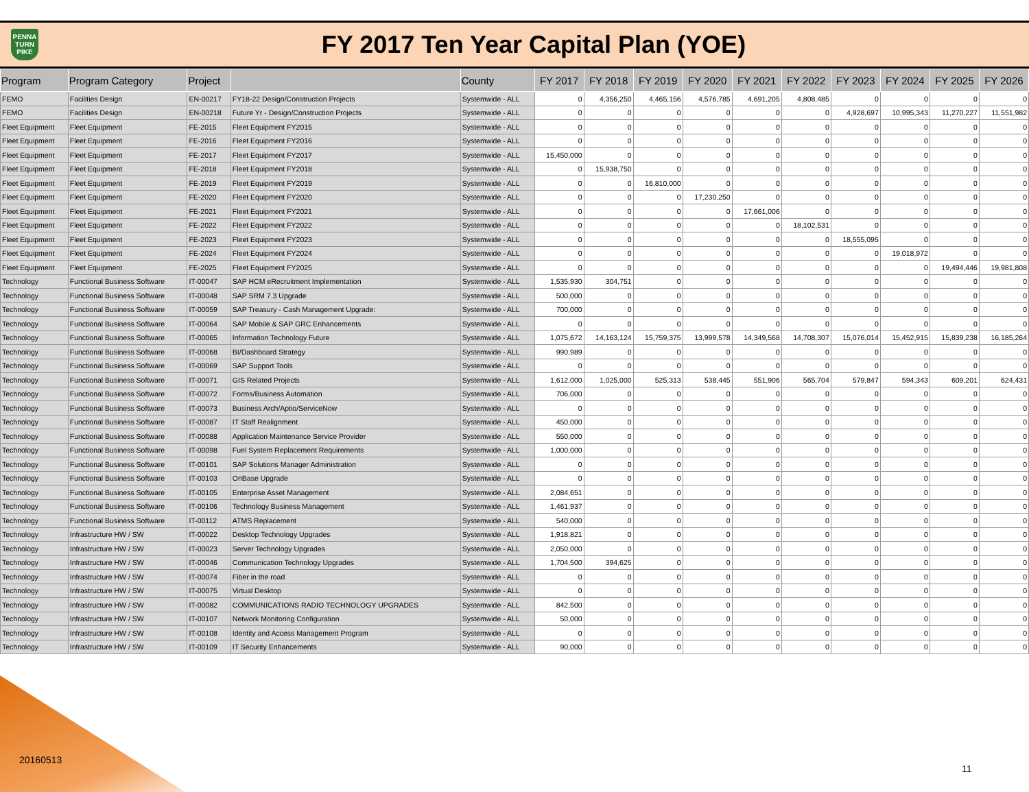PENNA
TURN
PIKE
FY 2017 Ten Year Capital Plan (YOE)
| Program | Program Category | Project | | County | FY 2017 | FY 2018 | FY 2019 | FY 2020 | FY 2021 | FY 2022 | FY 2023 | FY 2024 | FY 2025 | FY 2026 |
| --- | --- | --- | --- | --- | --- | --- | --- | --- | --- | --- | --- | --- | --- | --- |
| FEMO | Facilities Design | EN-00217 | FY18-22 Design/Construction Projects | Systemwide - ALL | 0 | 4,356,250 | 4,465,156 | 4,576,785 | 4,691,205 | 4,808,485 | 0 | 0 | 0 | 0 |
| FEMO | Facilities Design | EN-00218 | Future Yr - Design/Construction Projects | Systemwide - ALL | 0 | 0 | 0 | 0 | 0 | 0 | 4,928,697 | 10,995,343 | 11,270,227 | 11,551,982 |
| Fleet Equipment | Fleet Equipment | FE-2015 | Fleet Equipment FY2015 | Systemwide - ALL | 0 | 0 | 0 | 0 | 0 | 0 | 0 | 0 | 0 | 0 |
| Fleet Equipment | Fleet Equipment | FE-2016 | Fleet Equipment FY2016 | Systemwide - ALL | 0 | 0 | 0 | 0 | 0 | 0 | 0 | 0 | 0 | 0 |
| Fleet Equipment | Fleet Equipment | FE-2017 | Fleet Equipment FY2017 | Systemwide - ALL | 15,450,000 | 0 | 0 | 0 | 0 | 0 | 0 | 0 | 0 | 0 |
| Fleet Equipment | Fleet Equipment | FE-2018 | Fleet Equipment FY2018 | Systemwide - ALL | 0 | 15,938,750 | 0 | 0 | 0 | 0 | 0 | 0 | 0 | 0 |
| Fleet Equipment | Fleet Equipment | FE-2019 | Fleet Equipment FY2019 | Systemwide - ALL | 0 | 0 | 16,810,000 | 0 | 0 | 0 | 0 | 0 | 0 | 0 |
| Fleet Equipment | Fleet Equipment | FE-2020 | Fleet Equipment FY2020 | Systemwide - ALL | 0 | 0 | 0 | 17,230,250 | 0 | 0 | 0 | 0 | 0 | 0 |
| Fleet Equipment | Fleet Equipment | FE-2021 | Fleet Equipment FY2021 | Systemwide - ALL | 0 | 0 | 0 | 0 | 17,661,006 | 0 | 0 | 0 | 0 | 0 |
| Fleet Equipment | Fleet Equipment | FE-2022 | Fleet Equipment FY2022 | Systemwide - ALL | 0 | 0 | 0 | 0 | 0 | 18,102,531 | 0 | 0 | 0 | 0 |
| Fleet Equipment | Fleet Equipment | FE-2023 | Fleet Equipment FY2023 | Systemwide - ALL | 0 | 0 | 0 | 0 | 0 | 0 | 18,555,095 | 0 | 0 | 0 |
| Fleet Equipment | Fleet Equipment | FE-2024 | Fleet Equipment FY2024 | Systemwide - ALL | 0 | 0 | 0 | 0 | 0 | 0 | 0 | 19,018,972 | 0 | 0 |
| Fleet Equipment | Fleet Equipment | FE-2025 | Fleet Equipment FY2025 | Systemwide - ALL | 0 | 0 | 0 | 0 | 0 | 0 | 0 | 0 | 19,494,446 | 19,981,808 |
| Technology | Functional Business Software | IT-00047 | SAP HCM eRecruitment Implementation | Systemwide - ALL | 1,535,930 | 304,751 | 0 | 0 | 0 | 0 | 0 | 0 | 0 | 0 |
| Technology | Functional Business Software | IT-00048 | SAP SRM 7.3 Upgrade | Systemwide - ALL | 500,000 | 0 | 0 | 0 | 0 | 0 | 0 | 0 | 0 | 0 |
| Technology | Functional Business Software | IT-00059 | SAP Treasury - Cash Management Upgrade: | Systemwide - ALL | 700,000 | 0 | 0 | 0 | 0 | 0 | 0 | 0 | 0 | 0 |
| Technology | Functional Business Software | IT-00064 | SAP Mobile & SAP GRC Enhancements | Systemwide - ALL | 0 | 0 | 0 | 0 | 0 | 0 | 0 | 0 | 0 | 0 |
| Technology | Functional Business Software | IT-00065 | Information Technology Future | Systemwide - ALL | 1,075,672 | 14,163,124 | 15,759,375 | 13,999,578 | 14,349,568 | 14,708,307 | 15,076,014 | 15,452,915 | 15,839,238 | 16,185,264 |
| Technology | Functional Business Software | IT-00068 | BI/Dashboard Strategy | Systemwide - ALL | 990,989 | 0 | 0 | 0 | 0 | 0 | 0 | 0 | 0 | 0 |
| Technology | Functional Business Software | IT-00069 | SAP Support Tools | Systemwide - ALL | 0 | 0 | 0 | 0 | 0 | 0 | 0 | 0 | 0 | 0 |
| Technology | Functional Business Software | IT-00071 | GIS Related Projects | Systemwide - ALL | 1,612,000 | 1,025,000 | 525,313 | 538,445 | 551,906 | 565,704 | 579,847 | 594,343 | 609,201 | 624,431 |
| Technology | Functional Business Software | IT-00072 | Forms/Business Automation | Systemwide - ALL | 706,000 | 0 | 0 | 0 | 0 | 0 | 0 | 0 | 0 | 0 |
| Technology | Functional Business Software | IT-00073 | Business Arch/Aptio/ServiceNow | Systemwide - ALL | 0 | 0 | 0 | 0 | 0 | 0 | 0 | 0 | 0 | 0 |
| Technology | Functional Business Software | IT-00087 | IT Staff Realignment | Systemwide - ALL | 450,000 | 0 | 0 | 0 | 0 | 0 | 0 | 0 | 0 | 0 |
| Technology | Functional Business Software | IT-00088 | Application Maintenance Service Provider | Systemwide - ALL | 550,000 | 0 | 0 | 0 | 0 | 0 | 0 | 0 | 0 | 0 |
| Technology | Functional Business Software | IT-00098 | Fuel System Replacement Requirements | Systemwide - ALL | 1,000,000 | 0 | 0 | 0 | 0 | 0 | 0 | 0 | 0 | 0 |
| Technology | Functional Business Software | IT-00101 | SAP Solutions Manager Administration | Systemwide - ALL | 0 | 0 | 0 | 0 | 0 | 0 | 0 | 0 | 0 | 0 |
| Technology | Functional Business Software | IT-00103 | OnBase Upgrade | Systemwide - ALL | 0 | 0 | 0 | 0 | 0 | 0 | 0 | 0 | 0 | 0 |
| Technology | Functional Business Software | IT-00105 | Enterprise Asset Management | Systemwide - ALL | 2,084,651 | 0 | 0 | 0 | 0 | 0 | 0 | 0 | 0 | 0 |
| Technology | Functional Business Software | IT-00106 | Technology Business Management | Systemwide - ALL | 1,461,937 | 0 | 0 | 0 | 0 | 0 | 0 | 0 | 0 | 0 |
| Technology | Functional Business Software | IT-00112 | ATMS Replacement | Systemwide - ALL | 540,000 | 0 | 0 | 0 | 0 | 0 | 0 | 0 | 0 | 0 |
| Technology | Infrastructure HW / SW | IT-00022 | Desktop Technology Upgrades | Systemwide - ALL | 1,918,821 | 0 | 0 | 0 | 0 | 0 | 0 | 0 | 0 | 0 |
| Technology | Infrastructure HW / SW | IT-00023 | Server Technology Upgrades | Systemwide - ALL | 2,050,000 | 0 | 0 | 0 | 0 | 0 | 0 | 0 | 0 | 0 |
| Technology | Infrastructure HW / SW | IT-00046 | Communication Technology Upgrades | Systemwide - ALL | 1,704,500 | 394,625 | 0 | 0 | 0 | 0 | 0 | 0 | 0 | 0 |
| Technology | Infrastructure HW / SW | IT-00074 | Fiber in the road | Systemwide - ALL | 0 | 0 | 0 | 0 | 0 | 0 | 0 | 0 | 0 | 0 |
| Technology | Infrastructure HW / SW | IT-00075 | Virtual Desktop | Systemwide - ALL | 0 | 0 | 0 | 0 | 0 | 0 | 0 | 0 | 0 | 0 |
| Technology | Infrastructure HW / SW | IT-00082 | COMMUNICATIONS RADIO TECHNOLOGY UPGRADES | Systemwide - ALL | 842,500 | 0 | 0 | 0 | 0 | 0 | 0 | 0 | 0 | 0 |
| Technology | Infrastructure HW / SW | IT-00107 | Network Monitoring Configuration | Systemwide - ALL | 50,000 | 0 | 0 | 0 | 0 | 0 | 0 | 0 | 0 | 0 |
| Technology | Infrastructure HW / SW | IT-00108 | Identity and Access Management Program | Systemwide - ALL | 0 | 0 | 0 | 0 | 0 | 0 | 0 | 0 | 0 | 0 |
| Technology | Infrastructure HW / SW | IT-00109 | IT Security Enhancements | Systemwide - ALL | 90,000 | 0 | 0 | 0 | 0 | 0 | 0 | 0 | 0 | 0 |
20160513
11